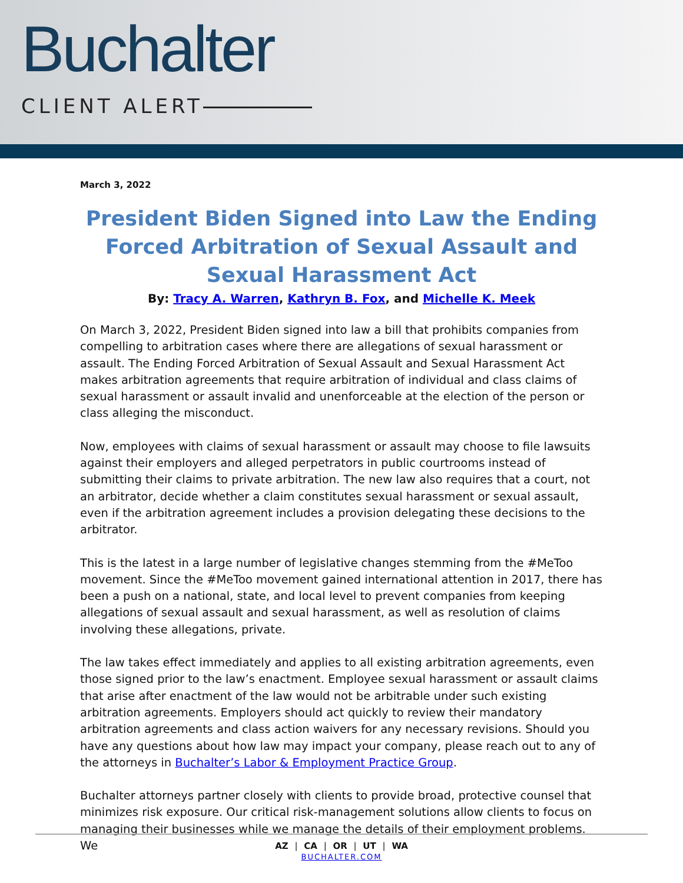Buchalter
CLIENT ALERT
March 3, 2022
President Biden Signed into Law the Ending Forced Arbitration of Sexual Assault and Sexual Harassment Act
By: Tracy A. Warren, Kathryn B. Fox, and Michelle K. Meek
On March 3, 2022, President Biden signed into law a bill that prohibits companies from compelling to arbitration cases where there are allegations of sexual harassment or assault. The Ending Forced Arbitration of Sexual Assault and Sexual Harassment Act makes arbitration agreements that require arbitration of individual and class claims of sexual harassment or assault invalid and unenforceable at the election of the person or class alleging the misconduct.
Now, employees with claims of sexual harassment or assault may choose to file lawsuits against their employers and alleged perpetrators in public courtrooms instead of submitting their claims to private arbitration. The new law also requires that a court, not an arbitrator, decide whether a claim constitutes sexual harassment or sexual assault, even if the arbitration agreement includes a provision delegating these decisions to the arbitrator.
This is the latest in a large number of legislative changes stemming from the #MeToo movement. Since the #MeToo movement gained international attention in 2017, there has been a push on a national, state, and local level to prevent companies from keeping allegations of sexual assault and sexual harassment, as well as resolution of claims involving these allegations, private.
The law takes effect immediately and applies to all existing arbitration agreements, even those signed prior to the law’s enactment. Employee sexual harassment or assault claims that arise after enactment of the law would not be arbitrable under such existing arbitration agreements. Employers should act quickly to review their mandatory arbitration agreements and class action waivers for any necessary revisions. Should you have any questions about how law may impact your company, please reach out to any of the attorneys in Buchalter’s Labor & Employment Practice Group.
Buchalter attorneys partner closely with clients to provide broad, protective counsel that minimizes risk exposure. Our critical risk-management solutions allow clients to focus on managing their businesses while we manage the details of their employment problems. We
AZ | CA | OR | UT | WA
BUCHALTER.COM